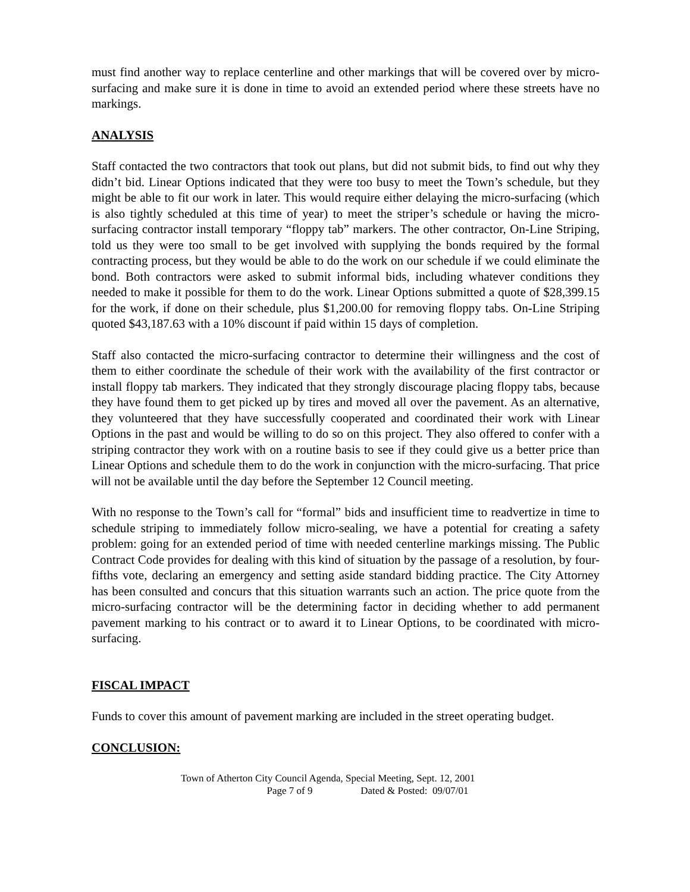must find another way to replace centerline and other markings that will be covered over by micro-surfacing and make sure it is done in time to avoid an extended period where these streets have no markings.
ANALYSIS
Staff contacted the two contractors that took out plans, but did not submit bids, to find out why they didn’t bid. Linear Options indicated that they were too busy to meet the Town’s schedule, but they might be able to fit our work in later. This would require either delaying the micro-surfacing (which is also tightly scheduled at this time of year) to meet the striper’s schedule or having the micro-surfacing contractor install temporary “floppy tab” markers. The other contractor, On-Line Striping, told us they were too small to be get involved with supplying the bonds required by the formal contracting process, but they would be able to do the work on our schedule if we could eliminate the bond. Both contractors were asked to submit informal bids, including whatever conditions they needed to make it possible for them to do the work. Linear Options submitted a quote of $28,399.15 for the work, if done on their schedule, plus $1,200.00 for removing floppy tabs. On-Line Striping quoted $43,187.63 with a 10% discount if paid within 15 days of completion.
Staff also contacted the micro-surfacing contractor to determine their willingness and the cost of them to either coordinate the schedule of their work with the availability of the first contractor or install floppy tab markers. They indicated that they strongly discourage placing floppy tabs, because they have found them to get picked up by tires and moved all over the pavement. As an alternative, they volunteered that they have successfully cooperated and coordinated their work with Linear Options in the past and would be willing to do so on this project. They also offered to confer with a striping contractor they work with on a routine basis to see if they could give us a better price than Linear Options and schedule them to do the work in conjunction with the micro-surfacing. That price will not be available until the day before the September 12 Council meeting.
With no response to the Town’s call for “formal” bids and insufficient time to readvertize in time to schedule striping to immediately follow micro-sealing, we have a potential for creating a safety problem: going for an extended period of time with needed centerline markings missing. The Public Contract Code provides for dealing with this kind of situation by the passage of a resolution, by four-fifths vote, declaring an emergency and setting aside standard bidding practice. The City Attorney has been consulted and concurs that this situation warrants such an action. The price quote from the micro-surfacing contractor will be the determining factor in deciding whether to add permanent pavement marking to his contract or to award it to Linear Options, to be coordinated with micro-surfacing.
FISCAL IMPACT
Funds to cover this amount of pavement marking are included in the street operating budget.
CONCLUSION:
Town of Atherton City Council Agenda, Special Meeting, Sept. 12, 2001
Page 7 of 9 Dated & Posted: 09/07/01